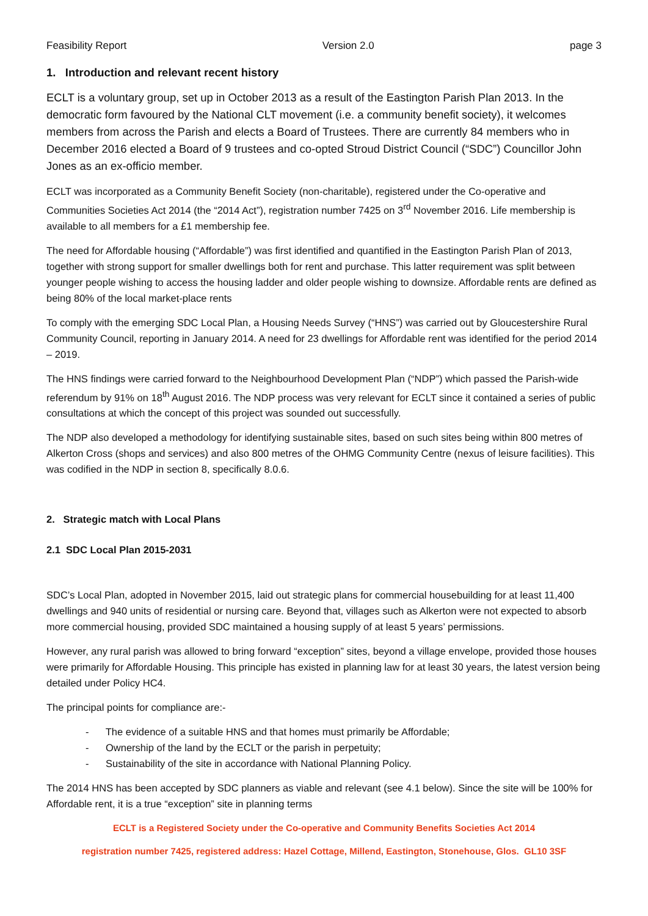Feasibility Report Version 2.0 page 3
1. Introduction and relevant recent history
ECLT is a voluntary group, set up in October 2013 as a result of the Eastington Parish Plan 2013. In the democratic form favoured by the National CLT movement (i.e. a community benefit society), it welcomes members from across the Parish and elects a Board of Trustees. There are currently 84 members who in December 2016 elected a Board of 9 trustees and co-opted Stroud District Council (“SDC”) Councillor John Jones as an ex-officio member.
ECLT was incorporated as a Community Benefit Society (non-charitable), registered under the Co-operative and Communities Societies Act 2014 (the “2014 Act”), registration number 7425 on 3<sup>rd</sup> November 2016. Life membership is available to all members for a £1 membership fee.
The need for Affordable housing (“Affordable”) was first identified and quantified in the Eastington Parish Plan of 2013, together with strong support for smaller dwellings both for rent and purchase. This latter requirement was split between younger people wishing to access the housing ladder and older people wishing to downsize. Affordable rents are defined as being 80% of the local market-place rents
To comply with the emerging SDC Local Plan, a Housing Needs Survey (“HNS”) was carried out by Gloucestershire Rural Community Council, reporting in January 2014. A need for 23 dwellings for Affordable rent was identified for the period 2014 – 2019.
The HNS findings were carried forward to the Neighbourhood Development Plan (“NDP”) which passed the Parish-wide referendum by 91% on 18<sup>th</sup> August 2016. The NDP process was very relevant for ECLT since it contained a series of public consultations at which the concept of this project was sounded out successfully.
The NDP also developed a methodology for identifying sustainable sites, based on such sites being within 800 metres of Alkerton Cross (shops and services) and also 800 metres of the OHMG Community Centre (nexus of leisure facilities). This was codified in the NDP in section 8, specifically 8.0.6.
2. Strategic match with Local Plans
2.1 SDC Local Plan 2015-2031
SDC’s Local Plan, adopted in November 2015, laid out strategic plans for commercial housebuilding for at least 11,400 dwellings and 940 units of residential or nursing care. Beyond that, villages such as Alkerton were not expected to absorb more commercial housing, provided SDC maintained a housing supply of at least 5 years’ permissions.
However, any rural parish was allowed to bring forward “exception” sites, beyond a village envelope, provided those houses were primarily for Affordable Housing. This principle has existed in planning law for at least 30 years, the latest version being detailed under Policy HC4.
The principal points for compliance are:-
- The evidence of a suitable HNS and that homes must primarily be Affordable;
- Ownership of the land by the ECLT or the parish in perpetuity;
- Sustainability of the site in accordance with National Planning Policy.
The 2014 HNS has been accepted by SDC planners as viable and relevant (see 4.1 below). Since the site will be 100% for Affordable rent, it is a true “exception” site in planning terms
ECLT is a Registered Society under the Co-operative and Community Benefits Societies Act 2014
registration number 7425, registered address: Hazel Cottage, Millend, Eastington, Stonehouse, Glos. GL10 3SF